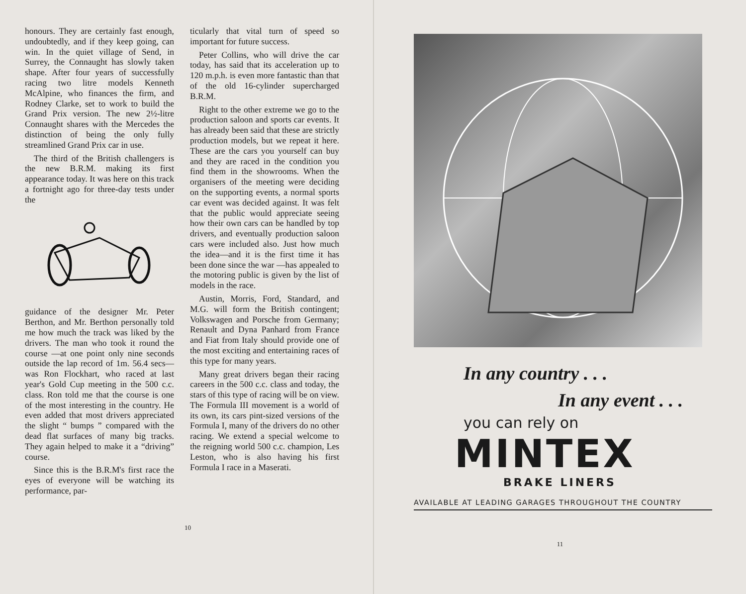honours. They are certainly fast enough, undoubtedly, and if they keep going, can win. In the quiet village of Send, in Surrey, the Connaught has slowly taken shape. After four years of successfully racing two litre models Kenneth McAlpine, who finances the firm, and Rodney Clarke, set to work to build the Grand Prix version. The new 2½-litre Connaught shares with the Mercedes the distinction of being the only fully streamlined Grand Prix car in use.
The third of the British challengers is the new B.R.M. making its first appearance today. It was here on this track a fortnight ago for three-day tests under the
guidance of the designer Mr. Peter Berthon, and Mr. Berthon personally told me how much the track was liked by the drivers. The man who took it round the course —at one point only nine seconds outside the lap record of 1m. 56.4 secs—was Ron Flockhart, who raced at last year's Gold Cup meeting in the 500 c.c. class. Ron told me that the course is one of the most interesting in the country. He even added that most drivers appreciated the slight “ bumps ” compared with the dead flat surfaces of many big tracks. They again helped to make it a “driving” course.
Since this is the B.R.M's first race the eyes of everyone will be watching its performance, par-
ticularly that vital turn of speed so important for future success.
Peter Collins, who will drive the car today, has said that its acceleration up to 120 m.p.h. is even more fantastic than that of the old 16-cylinder supercharged B.R.M.
Right to the other extreme we go to the production saloon and sports car events. It has already been said that these are strictly production models, but we repeat it here. These are the cars you yourself can buy and they are raced in the condition you find them in the showrooms. When the organisers of the meeting were deciding on the supporting events, a normal sports car event was decided against. It was felt that the public would appreciate seeing how their own cars can be handled by top drivers, and eventually production saloon cars were included also. Just how much the idea—and it is the first time it has been done since the war —has appealed to the motoring public is given by the list of models in the race.
Austin, Morris, Ford, Standard, and M.G. will form the British contingent; Volkswagen and Porsche from Germany; Renault and Dyna Panhard from France and Fiat from Italy should provide one of the most exciting and entertaining races of this type for many years.
Many great drivers began their racing careers in the 500 c.c. class and today, the stars of this type of racing will be on view. The Formula III movement is a world of its own, its cars pint-sized versions of the Formula I, many of the drivers do no other racing. We extend a special welcome to the reigning world 500 c.c. champion, Les Leston, who is also having his first Formula I race in a Maserati.
10
In any country . . .
In any event . . .
you can rely on
MINTEX
BRAKE LINERS
AVAILABLE AT LEADING GARAGES THROUGHOUT THE COUNTRY
11